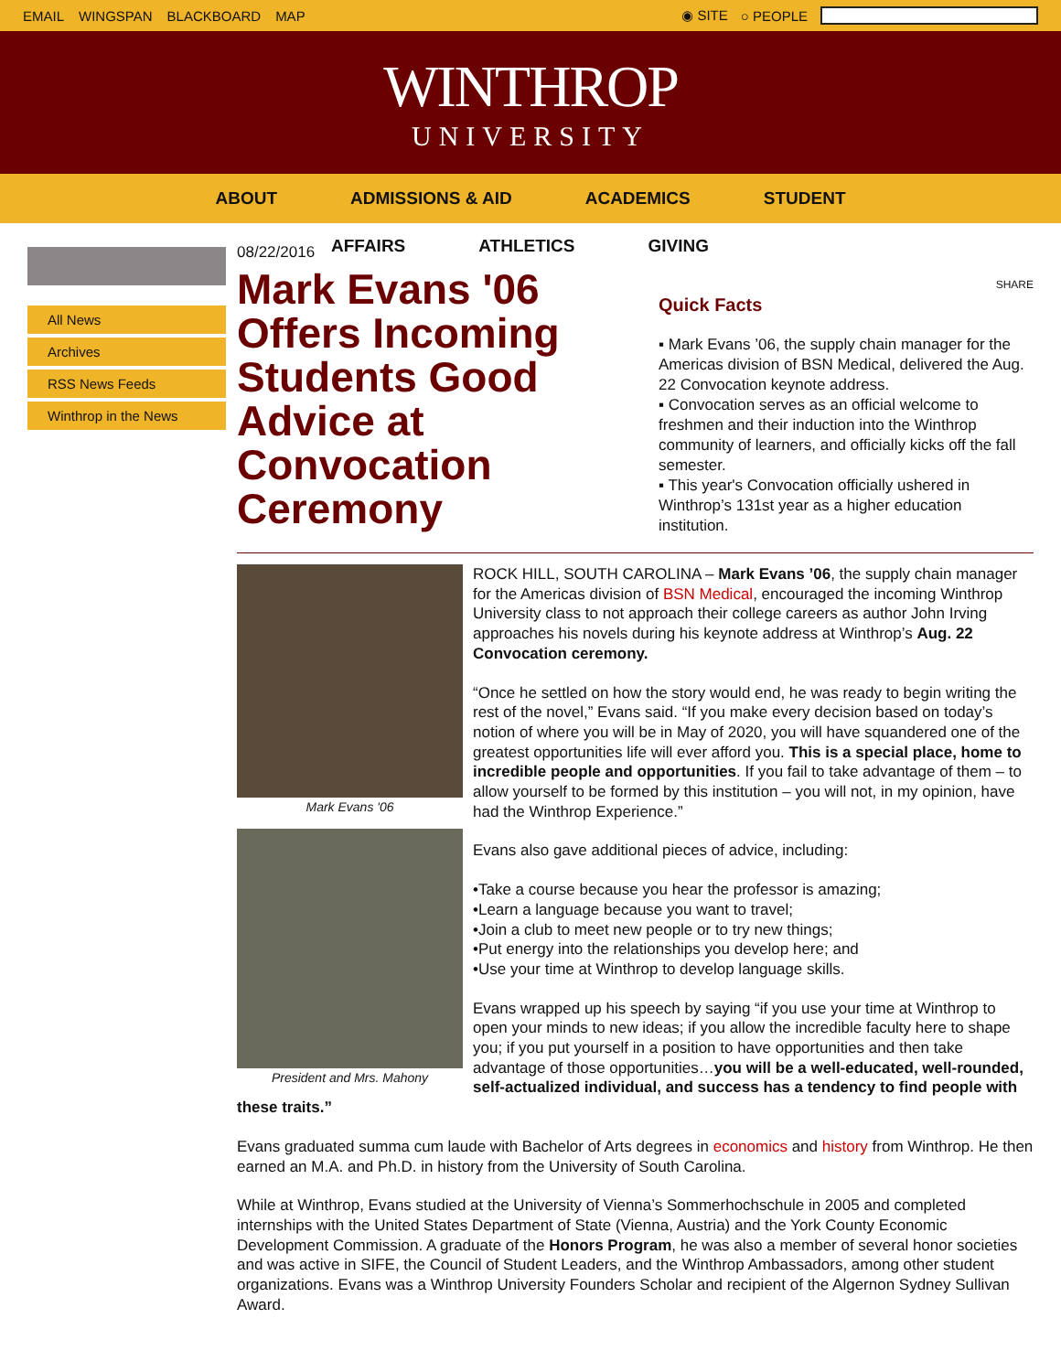EMAIL WINGSPAN BLACKBOARD MAP ◉ SITE ○ PEOPLE
WINTHROP
UNIVERSITY
ABOUT ADMISSIONS & AID ACADEMICS STUDENT
AFFAIRS ATHLETICS GIVING
All News
Archives
RSS News Feeds
Winthrop in the News
08/22/2016
Mark Evans '06 Offers Incoming Students Good Advice at Convocation Ceremony
SHARE
Quick Facts
▪ Mark Evans ’06, the supply chain manager for the Americas division of BSN Medical, delivered the Aug. 22 Convocation keynote address.
▪ Convocation serves as an official welcome to freshmen and their induction into the Winthrop community of learners, and officially kicks off the fall semester.
▪ This year's Convocation officially ushered in Winthrop’s 131st year as a higher education institution.
Mark Evans '06
President and Mrs. Mahony
ROCK HILL, SOUTH CAROLINA – Mark Evans ’06, the supply chain manager for the Americas division of BSN Medical, encouraged the incoming Winthrop University class to not approach their college careers as author John Irving approaches his novels during his keynote address at Winthrop’s Aug. 22 Convocation ceremony.
“Once he settled on how the story would end, he was ready to begin writing the rest of the novel,” Evans said. “If you make every decision based on today’s notion of where you will be in May of 2020, you will have squandered one of the greatest opportunities life will ever afford you. This is a special place, home to incredible people and opportunities. If you fail to take advantage of them – to allow yourself to be formed by this institution – you will not, in my opinion, have had the Winthrop Experience.”
Evans also gave additional pieces of advice, including:
•Take a course because you hear the professor is amazing;
•Learn a language because you want to travel;
•Join a club to meet new people or to try new things;
•Put energy into the relationships you develop here; and
•Use your time at Winthrop to develop language skills.
Evans wrapped up his speech by saying “if you use your time at Winthrop to open your minds to new ideas; if you allow the incredible faculty here to shape you; if you put yourself in a position to have opportunities and then take advantage of those opportunities…you will be a well-educated, well-rounded, self-actualized individual, and success has a tendency to find people with these traits.”
Evans graduated summa cum laude with Bachelor of Arts degrees in economics and history from Winthrop. He then earned an M.A. and Ph.D. in history from the University of South Carolina.
While at Winthrop, Evans studied at the University of Vienna’s Sommerhochschule in 2005 and completed internships with the United States Department of State (Vienna, Austria) and the York County Economic Development Commission. A graduate of the Honors Program, he was also a member of several honor societies and was active in SIFE, the Council of Student Leaders, and the Winthrop Ambassadors, among other student organizations. Evans was a Winthrop University Founders Scholar and recipient of the Algernon Sydney Sullivan Award.